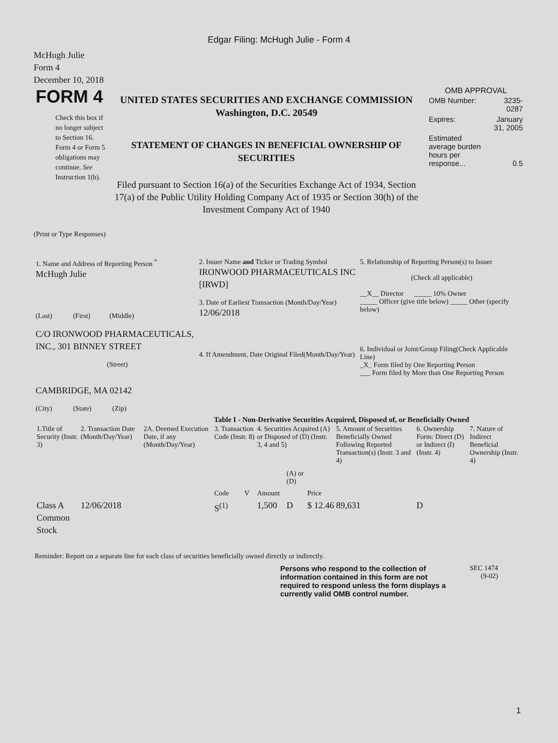Edgar Filing: McHugh Julie - Form 4
McHugh Julie
Form 4
December 10, 2018
FORM 4
Check this box if no longer subject to Section 16. Form 4 or Form 5 obligations may continue. See Instruction 1(b).
UNITED STATES SECURITIES AND EXCHANGE COMMISSION
Washington, D.C. 20549
STATEMENT OF CHANGES IN BENEFICIAL OWNERSHIP OF SECURITIES
Filed pursuant to Section 16(a) of the Securities Exchange Act of 1934, Section 17(a) of the Public Utility Holding Company Act of 1935 or Section 30(h) of the Investment Company Act of 1940
OMB APPROVAL
| OMB Number: | 3235-0287 |
| Expires: | January 31, 2005 |
| Estimated average burden hours per response... | 0.5 |
(Print or Type Responses)
1. Name and Address of Reporting Person <sup>*</sup>
McHugh Julie
(Last) (First) (Middle)
C/O IRONWOOD PHARMACEUTICALS, INC., 301 BINNEY STREET
(Street)
CAMBRIDGE, MA 02142
(City) (State) (Zip)
2. Issuer Name and Ticker or Trading Symbol
IRONWOOD PHARMACEUTICALS INC [IRWD]
3. Date of Earliest Transaction (Month/Day/Year)
12/06/2018
4. If Amendment, Date Original Filed(Month/Day/Year)
5. Relationship of Reporting Person(s) to Issuer
(Check all applicable)
__X__ Director _____ 10% Owner
_____ Officer (give title below) _____ Other (specify below)
6. Individual or Joint/Group Filing(Check Applicable Line)
_X_ Form filed by One Reporting Person
___ Form filed by More than One Reporting Person
Table I - Non-Derivative Securities Acquired, Disposed of, or Beneficially Owned
| 1.Title of Security (Instr. 3) | 2. Transaction Date (Month/Day/Year) | 2A. Deemed Execution Date, if any (Month/Day/Year) | 3. Transaction Code (Instr. 8) | | 4. Securities Acquired (A) or Disposed of (D) (Instr. 3, 4 and 5) | | | 5. Amount of Securities Beneficially Owned Following Reported Transaction(s) (Instr. 3 and 4) | 6. Ownership Form: Direct (D) or Indirect (I) (Instr. 4) | 7. Nature of Indirect Beneficial Ownership (Instr. 4) |
| --- | --- | --- | --- | --- | --- | --- | --- | --- | --- | --- |
| | | | Code | V | Amount | (A) or (D) | Price | | | |
| Class A Common Stock | 12/06/2018 | | S<sup>(1)</sup> | | 1,500 | D | $ 12.46 | 89,631 | D | |
Reminder: Report on a separate line for each class of securities beneficially owned directly or indirectly.
Persons who respond to the collection of information contained in this form are not required to respond unless the form displays a currently valid OMB control number.
SEC 1474
(9-02)
1